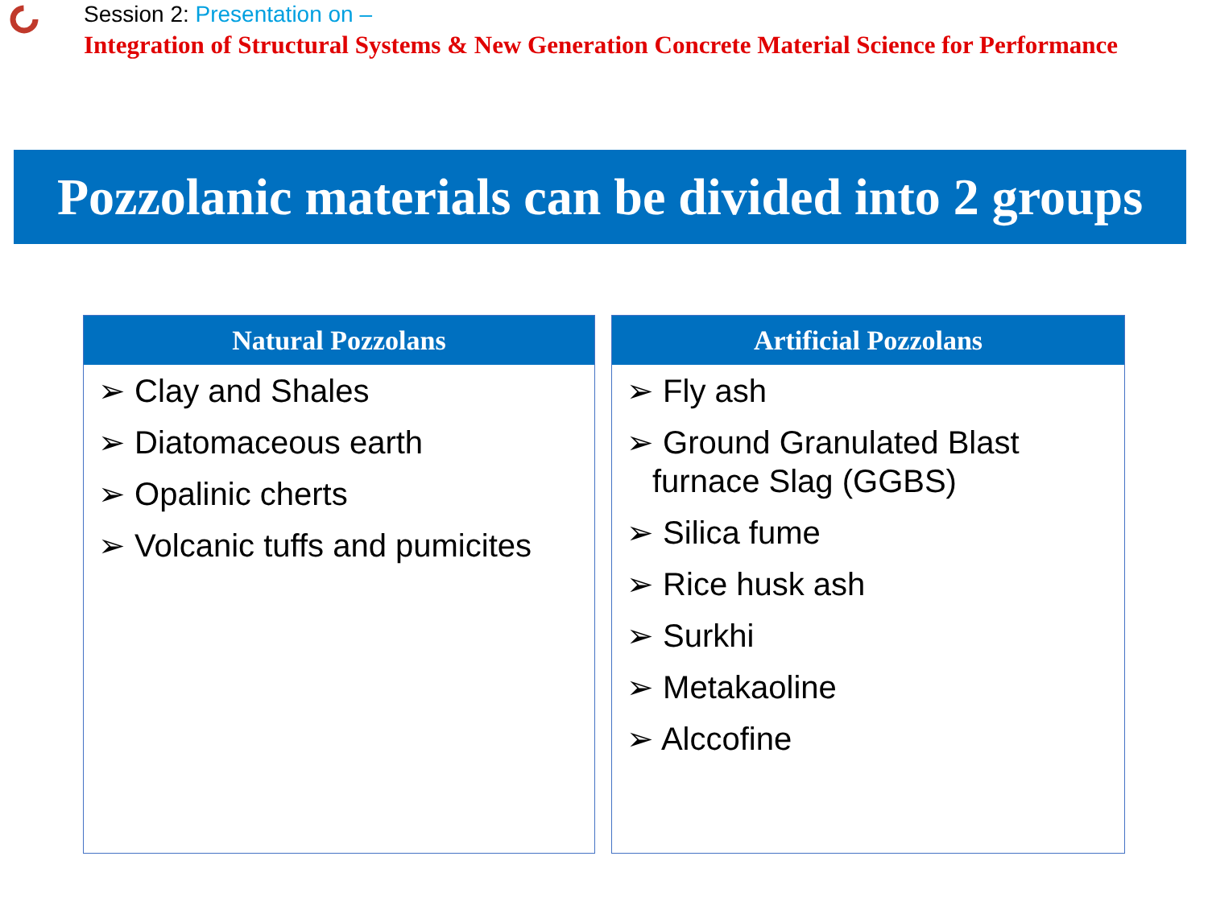Session 2: Presentation on –
Integration of Structural Systems & New Generation Concrete Material Science for Performance
Pozzolanic materials can be divided into 2 groups
Natural Pozzolans
➢ Clay and Shales
➢ Diatomaceous earth
➢ Opalinic cherts
➢ Volcanic tuffs and pumicites
Artificial Pozzolans
➢ Fly ash
➢ Ground Granulated Blast furnace Slag (GGBS)
➢ Silica fume
➢ Rice husk ash
➢ Surkhi
➢ Metakaoline
➢ Alccofine